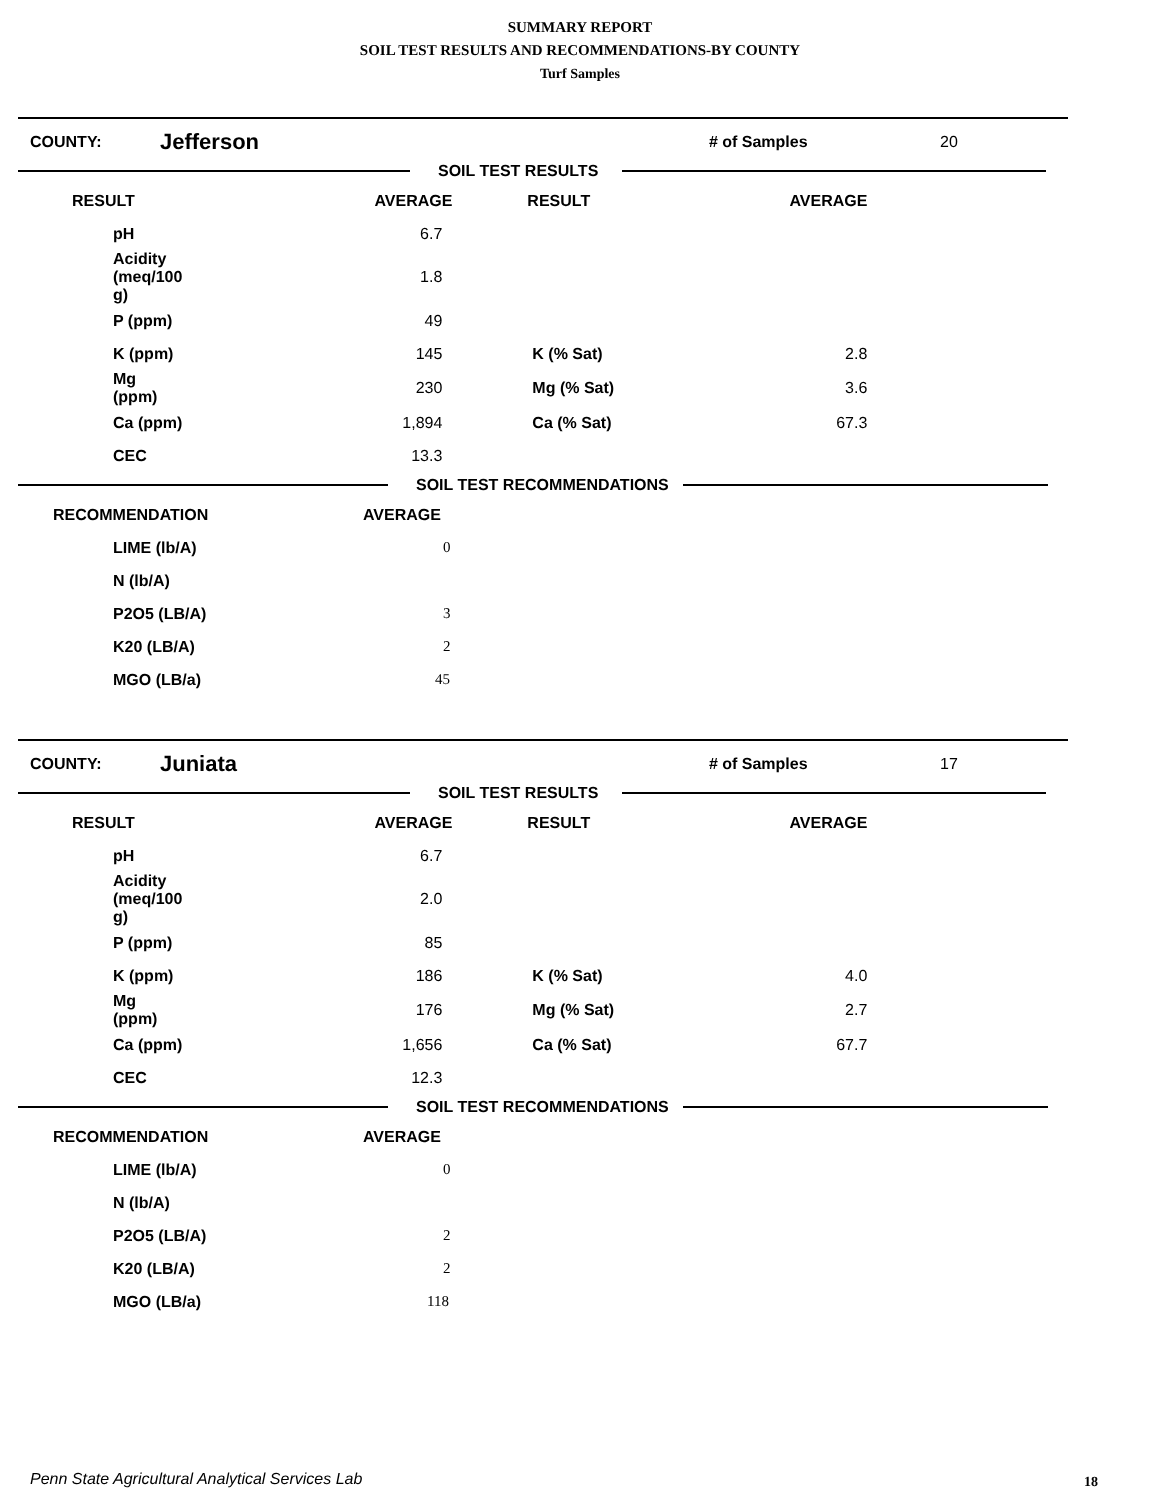SUMMARY REPORT
SOIL TEST RESULTS AND RECOMMENDATIONS-BY COUNTY
Turf Samples
| COUNTY: | Jefferson | # of Samples | 20 |
SOIL TEST RESULTS
| RESULT | AVERAGE | RESULT | AVERAGE |
| pH | 6.7 | | |
| Acidity (meq/100 g) | 1.8 | | |
| P (ppm) | 49 | | |
| K (ppm) | 145 | K (% Sat) | 2.8 |
| Mg (ppm) | 230 | Mg (% Sat) | 3.6 |
| Ca (ppm) | 1,894 | Ca (% Sat) | 67.3 |
| CEC | 13.3 | | |
SOIL TEST RECOMMENDATIONS
| RECOMMENDATION | AVERAGE |
| LIME (lb/A) | 0 |
| N (lb/A) | |
| P2O5 (LB/A) | 3 |
| K20 (LB/A) | 2 |
| MGO (LB/a) | 45 |
| COUNTY: | Juniata | # of Samples | 17 |
SOIL TEST RESULTS
| RESULT | AVERAGE | RESULT | AVERAGE |
| pH | 6.7 | | |
| Acidity (meq/100 g) | 2.0 | | |
| P (ppm) | 85 | | |
| K (ppm) | 186 | K (% Sat) | 4.0 |
| Mg (ppm) | 176 | Mg (% Sat) | 2.7 |
| Ca (ppm) | 1,656 | Ca (% Sat) | 67.7 |
| CEC | 12.3 | | |
SOIL TEST RECOMMENDATIONS
| RECOMMENDATION | AVERAGE |
| LIME (lb/A) | 0 |
| N (lb/A) | |
| P2O5 (LB/A) | 2 |
| K20 (LB/A) | 2 |
| MGO (LB/a) | 118 |
Penn State Agricultural Analytical Services Lab
18